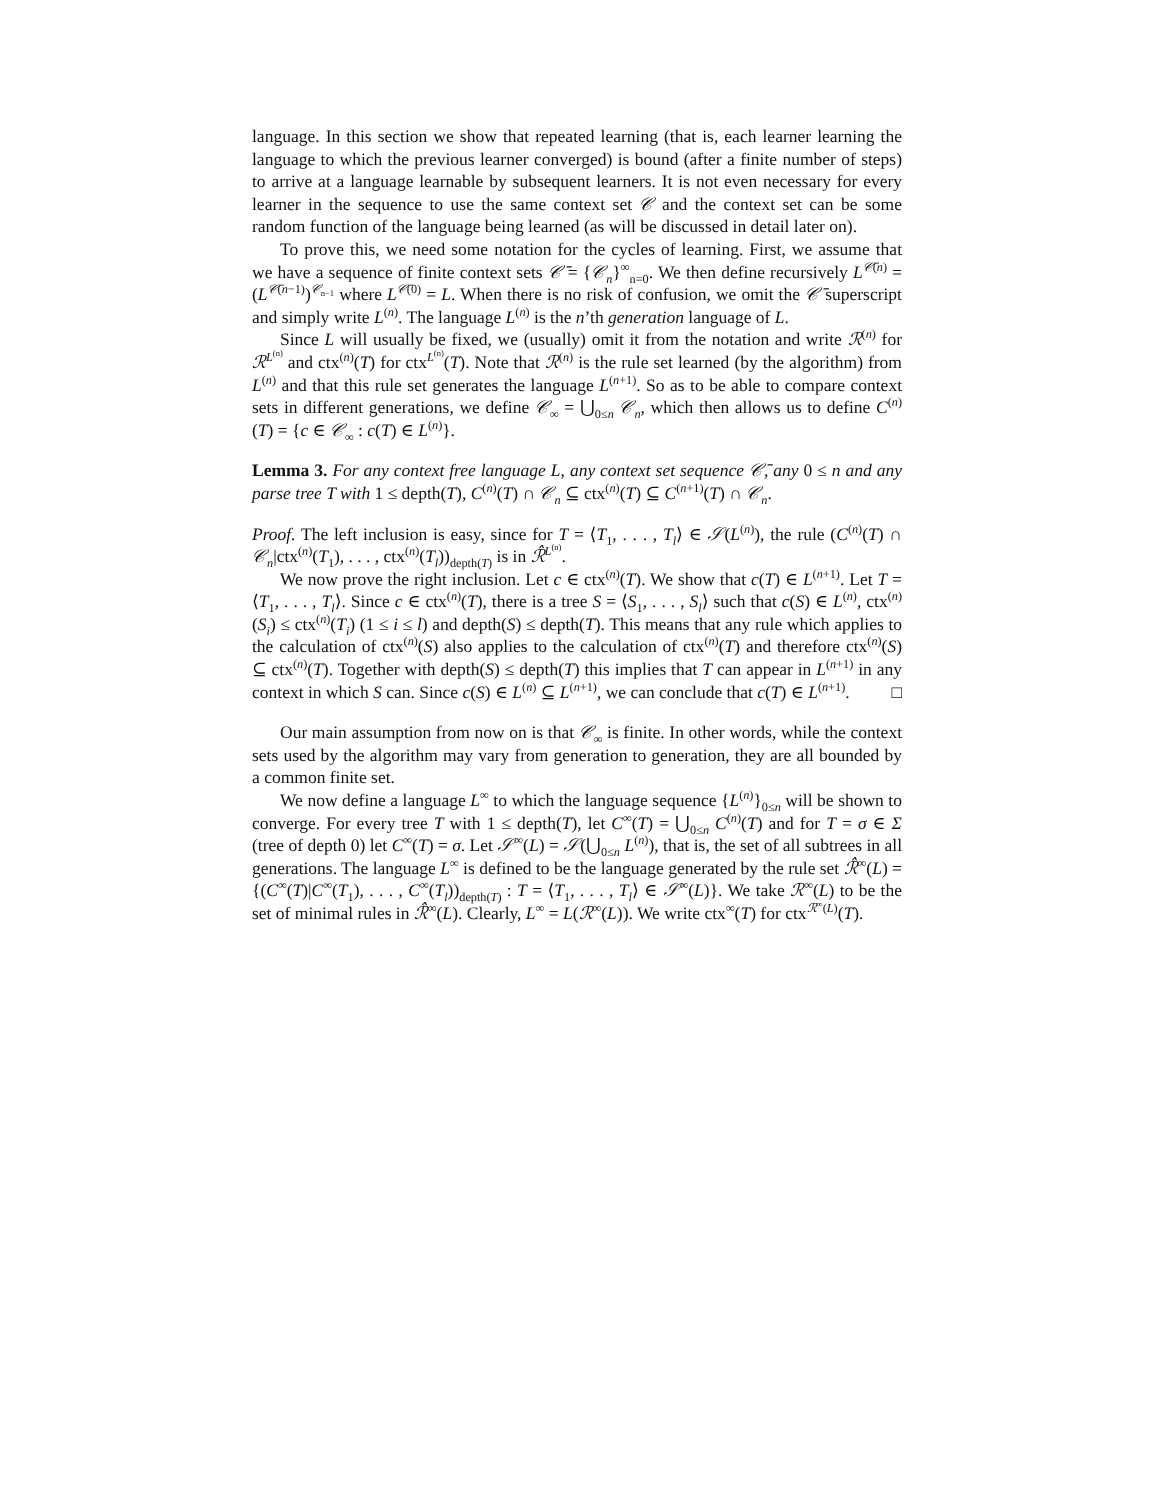language. In this section we show that repeated learning (that is, each learner learning the language to which the previous learner converged) is bound (after a finite number of steps) to arrive at a language learnable by subsequent learners. It is not even necessary for every learner in the sequence to use the same context set 𝒞 and the context set can be some random function of the language being learned (as will be discussed in detail later on).
To prove this, we need some notation for the cycles of learning. First, we assume that we have a sequence of finite context sets 𝒞̄ = {𝒞<sub>n</sub>}<sup>∞</sup><sub>n=0</sub>. We then define recursively L<sup>𝒞̄(n)</sup> = (L<sup>𝒞̄(n−1)</sup>)<sup>𝒞<sub>n−1</sub></sup> where L<sup>𝒞̄(0)</sup> = L. When there is no risk of confusion, we omit the 𝒞̄ superscript and simply write L<sup>(n)</sup>. The language L<sup>(n)</sup> is the n’th generation language of L.
Since L will usually be fixed, we (usually) omit it from the notation and write ℛ<sup>(n)</sup> for ℛ<sup>L<sup>(n)</sup></sup> and ctx<sup>(n)</sup>(T) for ctx<sup>L<sup>(n)</sup></sup>(T). Note that ℛ<sup>(n)</sup> is the rule set learned (by the algorithm) from L<sup>(n)</sup> and that this rule set generates the language L<sup>(n+1)</sup>. So as to be able to compare context sets in different generations, we define 𝒞<sub>∞</sub> = ⋃<sub>0≤n</sub> 𝒞<sub>n</sub>, which then allows us to define C<sup>(n)</sup>(T) = {c ∈ 𝒞<sub>∞</sub> : c(T) ∈ L<sup>(n)</sup>}.
Lemma 3. For any context free language L, any context set sequence 𝒞̄, any 0 ≤ n and any parse tree T with 1 ≤ depth(T), C<sup>(n)</sup>(T) ∩ 𝒞<sub>n</sub> ⊆ ctx<sup>(n)</sup>(T) ⊆ C<sup>(n+1)</sup>(T) ∩ 𝒞<sub>n</sub>.
Proof. The left inclusion is easy, since for T = ⟨T<sub>1</sub>, . . . , T<sub>l</sub>⟩ ∈ 𝒮(L<sup>(n)</sup>), the rule (C<sup>(n)</sup>(T) ∩ 𝒞<sub>n</sub>|ctx<sup>(n)</sup>(T<sub>1</sub>), . . . , ctx<sup>(n)</sup>(T<sub>l</sub>))<sub>depth(T)</sub> is in ℛ̂<sup>L<sup>(n)</sup></sup>.
We now prove the right inclusion. Let c ∈ ctx<sup>(n)</sup>(T). We show that c(T) ∈ L<sup>(n+1)</sup>. Let T = ⟨T<sub>1</sub>, . . . , T<sub>l</sub>⟩. Since c ∈ ctx<sup>(n)</sup>(T), there is a tree S = ⟨S<sub>1</sub>, . . . , S<sub>l</sub>⟩ such that c(S) ∈ L<sup>(n)</sup>, ctx<sup>(n)</sup>(S<sub>i</sub>) ≤ ctx<sup>(n)</sup>(T<sub>i</sub>) (1 ≤ i ≤ l) and depth(S) ≤ depth(T). This means that any rule which applies to the calculation of ctx<sup>(n)</sup>(S) also applies to the calculation of ctx<sup>(n)</sup>(T) and therefore ctx<sup>(n)</sup>(S) ⊆ ctx<sup>(n)</sup>(T). Together with depth(S) ≤ depth(T) this implies that T can appear in L<sup>(n+1)</sup> in any context in which S can. Since c(S) ∈ L<sup>(n)</sup> ⊆ L<sup>(n+1)</sup>, we can conclude that c(T) ∈ L<sup>(n+1)</sup>. □
Our main assumption from now on is that 𝒞<sub>∞</sub> is finite. In other words, while the context sets used by the algorithm may vary from generation to generation, they are all bounded by a common finite set.
We now define a language L<sup>∞</sup> to which the language sequence {L<sup>(n)</sup>}<sub>0≤n</sub> will be shown to converge. For every tree T with 1 ≤ depth(T), let C<sup>∞</sup>(T) = ⋃<sub>0≤n</sub> C<sup>(n)</sup>(T) and for T = σ ∈ Σ (tree of depth 0) let C<sup>∞</sup>(T) = σ. Let 𝒮<sup>∞</sup>(L) = 𝒮(⋃<sub>0≤n</sub> L<sup>(n)</sup>), that is, the set of all subtrees in all generations. The language L<sup>∞</sup> is defined to be the language generated by the rule set ℛ̂<sup>∞</sup>(L) = {(C<sup>∞</sup>(T)|C<sup>∞</sup>(T<sub>1</sub>), . . . , C<sup>∞</sup>(T<sub>l</sub>))<sub>depth(T)</sub> : T = ⟨T<sub>1</sub>, . . . , T<sub>l</sub>⟩ ∈ 𝒮<sup>∞</sup>(L)}. We take ℛ<sup>∞</sup>(L) to be the set of minimal rules in ℛ̂<sup>∞</sup>(L). Clearly, L<sup>∞</sup> = L(ℛ<sup>∞</sup>(L)). We write ctx<sup>∞</sup>(T) for ctx<sup>ℛ<sup>∞</sup>(L)</sup>(T).